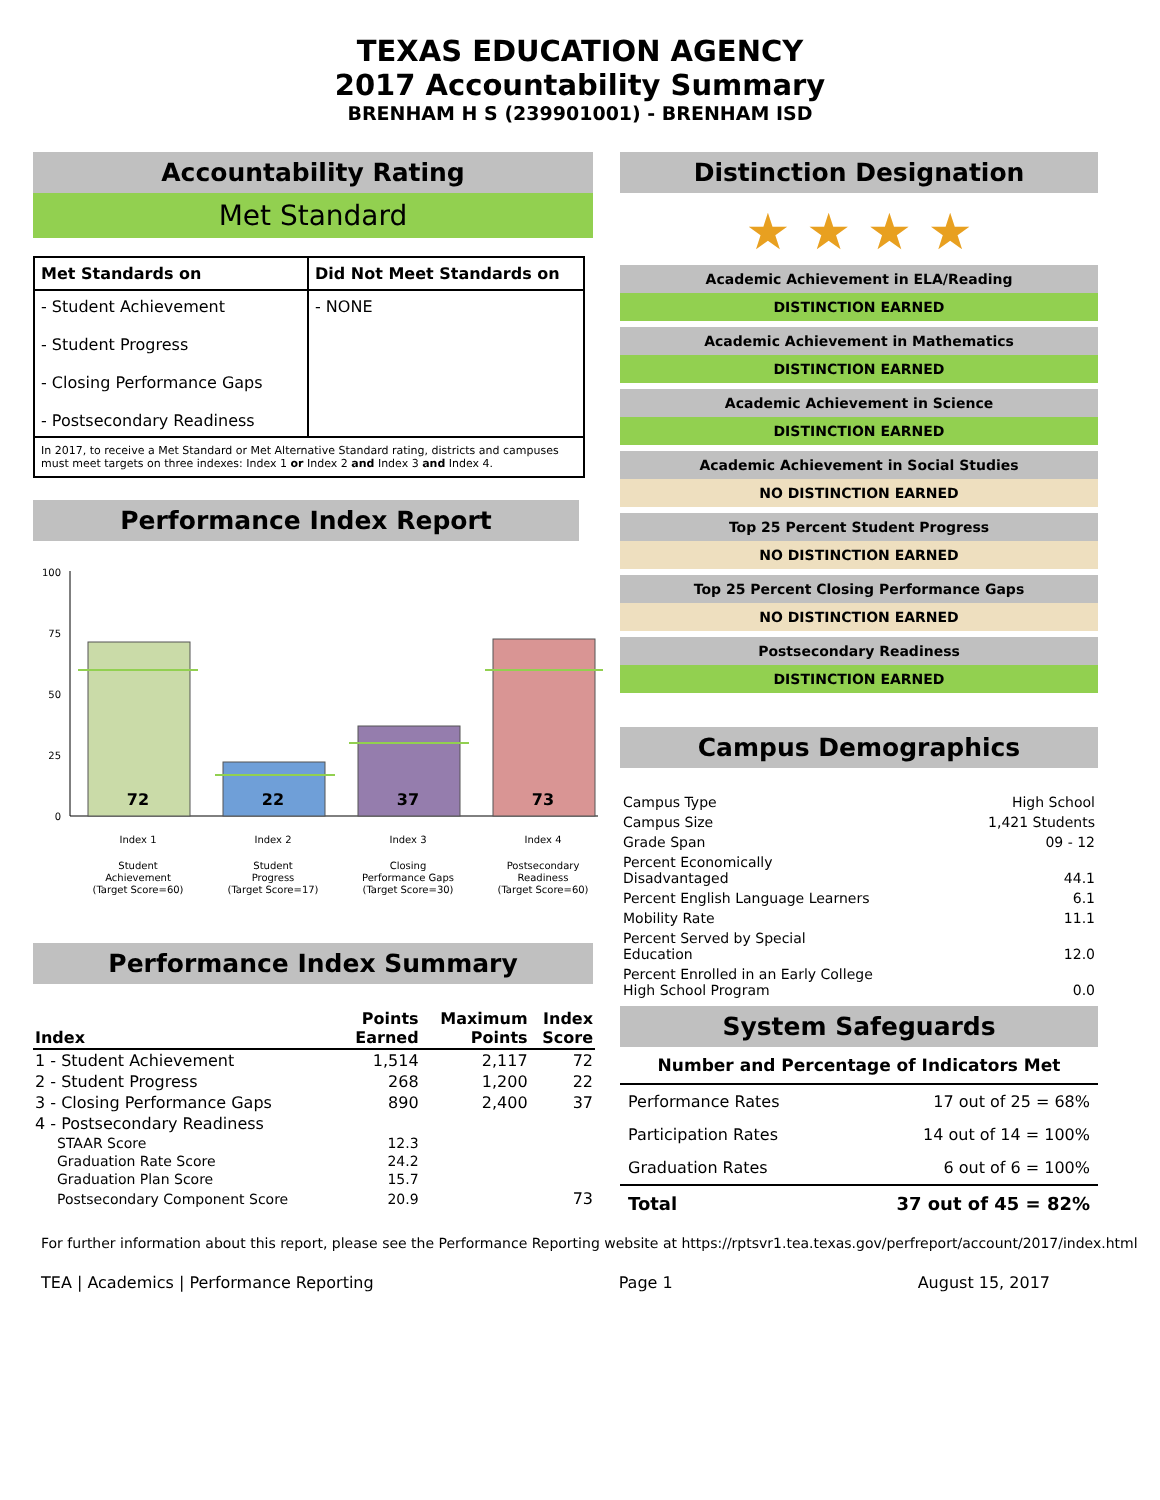TEXAS EDUCATION AGENCY
2017 Accountability Summary
BRENHAM H S (239901001) - BRENHAM ISD
Accountability Rating
Met Standard
| Met Standards on | Did Not Meet Standards on |
| - Student Achievement - Student Progress - Closing Performance Gaps - Postsecondary Readiness | - NONE |
| In 2017, to receive a Met Standard or Met Alternative Standard rating, districts and campuses must meet targets on three indexes: Index 1 or Index 2 and Index 3 and Index 4. | |
Performance Index Report
100
75
50
25
0
72
22
37
73
Index 1
Index 2
Index 3
Index 4
Student
Achievement
(Target Score=60)
Student
Progress
(Target Score=17)
Closing
Performance Gaps
(Target Score=30)
Postsecondary
Readiness
(Target Score=60)
Performance Index Summary
| Index | Points Earned | Maximum Points | Index Score |
| --- | --- | --- | --- |
| 1 - Student Achievement | 1,514 | 2,117 | 72 |
| 2 - Student Progress | 268 | 1,200 | 22 |
| 3 - Closing Performance Gaps | 890 | 2,400 | 37 |
| 4 - Postsecondary Readiness | | | |
| STAAR Score | 12.3 | | |
| Graduation Rate Score | 24.2 | | |
| Graduation Plan Score | 15.7 | | |
| Postsecondary Component Score | 20.9 | | 73 |
Distinction Designation
★ ★ ★ ★
Academic Achievement in ELA/Reading
DISTINCTION EARNED
Academic Achievement in Mathematics
DISTINCTION EARNED
Academic Achievement in Science
DISTINCTION EARNED
Academic Achievement in Social Studies
NO DISTINCTION EARNED
Top 25 Percent Student Progress
NO DISTINCTION EARNED
Top 25 Percent Closing Performance Gaps
NO DISTINCTION EARNED
Postsecondary Readiness
DISTINCTION EARNED
Campus Demographics
| Campus Type | High School |
| Campus Size | 1,421 Students |
| Grade Span | 09 - 12 |
| Percent Economically Disadvantaged | 44.1 |
| Percent English Language Learners | 6.1 |
| Mobility Rate | 11.1 |
| Percent Served by Special Education | 12.0 |
| Percent Enrolled in an Early College High School Program | 0.0 |
System Safeguards
Number and Percentage of Indicators Met
| Performance Rates | 17 out of 25 = 68% |
| Participation Rates | 14 out of 14 = 100% |
| Graduation Rates | 6 out of 6 = 100% |
| Total | 37 out of 45 = 82% |
For further information about this report, please see the Performance Reporting website at https://rptsvr1.tea.texas.gov/perfreport/account/2017/index.html
TEA | Academics | Performance Reporting Page 1 August 15, 2017